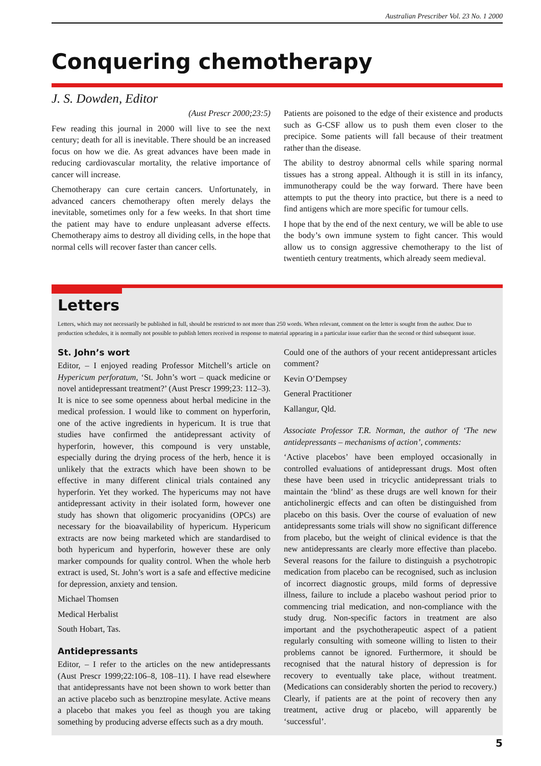Australian Prescriber Vol. 23 No. 1 2000
Conquering chemotherapy
J. S. Dowden, Editor
(Aust Prescr 2000;23:5)
Few reading this journal in 2000 will live to see the next century; death for all is inevitable. There should be an increased focus on how we die. As great advances have been made in reducing cardiovascular mortality, the relative importance of cancer will increase.
Chemotherapy can cure certain cancers. Unfortunately, in advanced cancers chemotherapy often merely delays the inevitable, sometimes only for a few weeks. In that short time the patient may have to endure unpleasant adverse effects. Chemotherapy aims to destroy all dividing cells, in the hope that normal cells will recover faster than cancer cells.
Patients are poisoned to the edge of their existence and products such as G-CSF allow us to push them even closer to the precipice. Some patients will fall because of their treatment rather than the disease.
The ability to destroy abnormal cells while sparing normal tissues has a strong appeal. Although it is still in its infancy, immunotherapy could be the way forward. There have been attempts to put the theory into practice, but there is a need to find antigens which are more specific for tumour cells.
I hope that by the end of the next century, we will be able to use the body’s own immune system to fight cancer. This would allow us to consign aggressive chemotherapy to the list of twentieth century treatments, which already seem medieval.
Letters
Letters, which may not necessarily be published in full, should be restricted to not more than 250 words. When relevant, comment on the letter is sought from the author. Due to production schedules, it is normally not possible to publish letters received in response to material appearing in a particular issue earlier than the second or third subsequent issue.
St. John’s wort
Editor, – I enjoyed reading Professor Mitchell’s article on Hypericum perforatum, ‘St. John’s wort – quack medicine or novel antidepressant treatment?’ (Aust Prescr 1999;23: 112–3). It is nice to see some openness about herbal medicine in the medical profession. I would like to comment on hyperforin, one of the active ingredients in hypericum. It is true that studies have confirmed the antidepressant activity of hyperforin, however, this compound is very unstable, especially during the drying process of the herb, hence it is unlikely that the extracts which have been shown to be effective in many different clinical trials contained any hyperforin. Yet they worked. The hypericums may not have antidepressant activity in their isolated form, however one study has shown that oligomeric procyanidins (OPCs) are necessary for the bioavailability of hypericum. Hypericum extracts are now being marketed which are standardised to both hypericum and hyperforin, however these are only marker compounds for quality control. When the whole herb extract is used, St. John’s wort is a safe and effective medicine for depression, anxiety and tension.
Michael Thomsen
Medical Herbalist
South Hobart, Tas.
Antidepressants
Editor, – I refer to the articles on the new antidepressants (Aust Prescr 1999;22:106–8, 108–11). I have read elsewhere that antidepressants have not been shown to work better than an active placebo such as benztropine mesylate. Active means a placebo that makes you feel as though you are taking something by producing adverse effects such as a dry mouth.
Could one of the authors of your recent antidepressant articles comment?
Kevin O’Dempsey
General Practitioner
Kallangur, Qld.
Associate Professor T.R. Norman, the author of ‘The new antidepressants – mechanisms of action’, comments:
‘Active placebos’ have been employed occasionally in controlled evaluations of antidepressant drugs. Most often these have been used in tricyclic antidepressant trials to maintain the ‘blind’ as these drugs are well known for their anticholinergic effects and can often be distinguished from placebo on this basis. Over the course of evaluation of new antidepressants some trials will show no significant difference from placebo, but the weight of clinical evidence is that the new antidepressants are clearly more effective than placebo. Several reasons for the failure to distinguish a psychotropic medication from placebo can be recognised, such as inclusion of incorrect diagnostic groups, mild forms of depressive illness, failure to include a placebo washout period prior to commencing trial medication, and non-compliance with the study drug. Non-specific factors in treatment are also important and the psychotherapeutic aspect of a patient regularly consulting with someone willing to listen to their problems cannot be ignored. Furthermore, it should be recognised that the natural history of depression is for recovery to eventually take place, without treatment. (Medications can considerably shorten the period to recovery.) Clearly, if patients are at the point of recovery then any treatment, active drug or placebo, will apparently be ‘successful’.
5